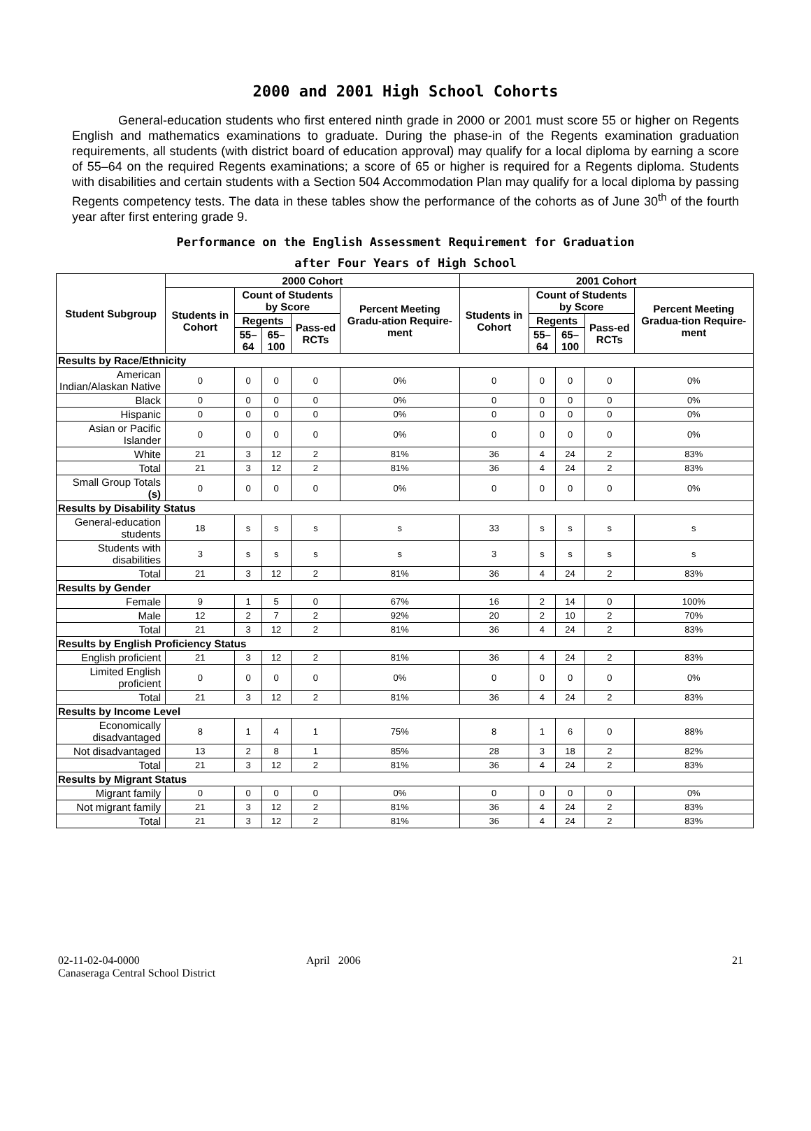2000 and 2001 High School Cohorts
General-education students who first entered ninth grade in 2000 or 2001 must score 55 or higher on Regents English and mathematics examinations to graduate. During the phase-in of the Regents examination graduation requirements, all students (with district board of education approval) may qualify for a local diploma by earning a score of 55–64 on the required Regents examinations; a score of 65 or higher is required for a Regents diploma. Students with disabilities and certain students with a Section 504 Accommodation Plan may qualify for a local diploma by passing Regents competency tests. The data in these tables show the performance of the cohorts as of June 30<sup>th</sup> of the fourth year after first entering grade 9.
Performance on the English Assessment Requirement for Graduation
after Four Years of High School
| Student Subgroup | 2000 Cohort | | | | | 2001 Cohort | | | | |
| --- | --- | --- | --- | --- | --- | --- | --- | --- | --- | --- |
| | Students in Cohort | Count of Students by Score | | | Percent Meeting Gradu-ation Require-ment | Students in Cohort | Count of Students by Score | | | Percent Meeting Gradua-tion Require-ment |
| | | Regents | | Pass-ed RCTs | | | Regents | | Pass-ed RCTs | |
| | | 55–64 | 65–100 | | | | 55–64 | 65–100 | | |
| Results by Race/Ethnicity | | | | | | | | | | |
| American Indian/Alaskan Native | 0 | 0 | 0 | 0 | 0% | 0 | 0 | 0 | 0 | 0% |
| Black | 0 | 0 | 0 | 0 | 0% | 0 | 0 | 0 | 0 | 0% |
| Hispanic | 0 | 0 | 0 | 0 | 0% | 0 | 0 | 0 | 0 | 0% |
| Asian or Pacific Islander | 0 | 0 | 0 | 0 | 0% | 0 | 0 | 0 | 0 | 0% |
| White | 21 | 3 | 12 | 2 | 81% | 36 | 4 | 24 | 2 | 83% |
| Total | 21 | 3 | 12 | 2 | 81% | 36 | 4 | 24 | 2 | 83% |
| Small Group Totals (s) | 0 | 0 | 0 | 0 | 0% | 0 | 0 | 0 | 0 | 0% |
| Results by Disability Status | | | | | | | | | | |
| General-education students | 18 | s | s | s | s | 33 | s | s | s | s |
| Students with disabilities | 3 | s | s | s | s | 3 | s | s | s | s |
| Total | 21 | 3 | 12 | 2 | 81% | 36 | 4 | 24 | 2 | 83% |
| Results by Gender | | | | | | | | | | |
| Female | 9 | 1 | 5 | 0 | 67% | 16 | 2 | 14 | 0 | 100% |
| Male | 12 | 2 | 7 | 2 | 92% | 20 | 2 | 10 | 2 | 70% |
| Total | 21 | 3 | 12 | 2 | 81% | 36 | 4 | 24 | 2 | 83% |
| Results by English Proficiency Status | | | | | | | | | | |
| English proficient | 21 | 3 | 12 | 2 | 81% | 36 | 4 | 24 | 2 | 83% |
| Limited English proficient | 0 | 0 | 0 | 0 | 0% | 0 | 0 | 0 | 0 | 0% |
| Total | 21 | 3 | 12 | 2 | 81% | 36 | 4 | 24 | 2 | 83% |
| Results by Income Level | | | | | | | | | | |
| Economically disadvantaged | 8 | 1 | 4 | 1 | 75% | 8 | 1 | 6 | 0 | 88% |
| Not disadvantaged | 13 | 2 | 8 | 1 | 85% | 28 | 3 | 18 | 2 | 82% |
| Total | 21 | 3 | 12 | 2 | 81% | 36 | 4 | 24 | 2 | 83% |
| Results by Migrant Status | | | | | | | | | | |
| Migrant family | 0 | 0 | 0 | 0 | 0% | 0 | 0 | 0 | 0 | 0% |
| Not migrant family | 21 | 3 | 12 | 2 | 81% | 36 | 4 | 24 | 2 | 83% |
| Total | 21 | 3 | 12 | 2 | 81% | 36 | 4 | 24 | 2 | 83% |
02-11-02-04-0000
Canaseraga Central School District
April 2006 21